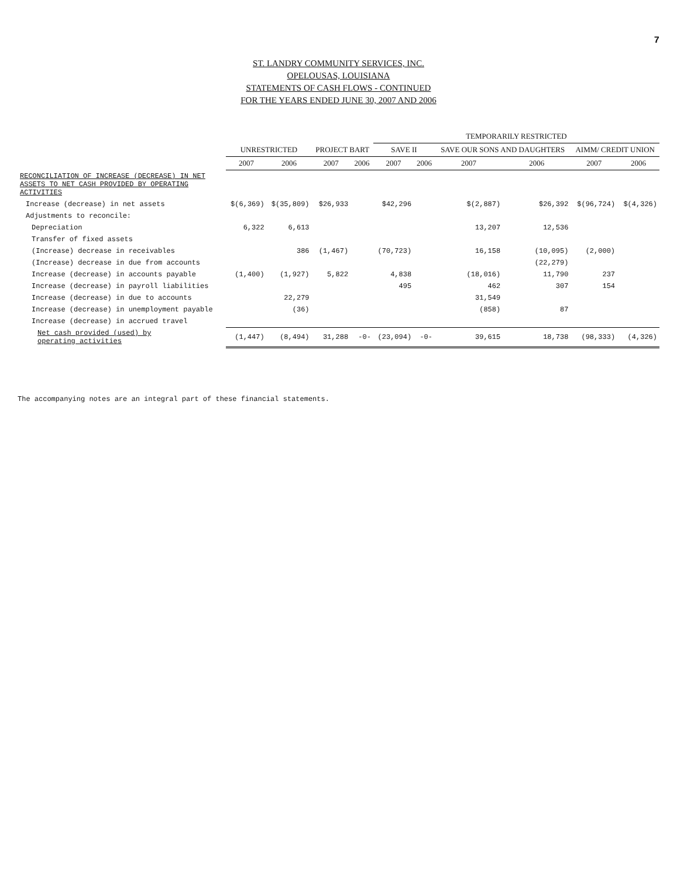7
ST. LANDRY COMMUNITY SERVICES, INC.
OPELOUSAS, LOUISIANA
STATEMENTS OF CASH FLOWS - CONTINUED
FOR THE YEARS ENDED JUNE 30, 2007 AND 2006
| | | | | | TEMPORARILY RESTRICTED | | | | | |
| --- | --- | --- | --- | --- | --- | --- | --- | --- | --- | --- |
| | UNRESTRICTED | | PROJECT BART | | SAVE II | | SAVE OUR SONS AND DAUGHTERS | | AIMM/ CREDIT UNION | |
| | 2007 | 2006 | 2007 | 2006 | 2007 | 2006 | 2007 | 2006 | 2007 | 2006 |
| RECONCILIATION OF INCREASE (DECREASE) IN NET ASSETS TO NET CASH PROVIDED BY OPERATING ACTIVITIES | | | | | | | | | | |
| Increase (decrease) in net assets | $(6,369) | $(35,809) | $26,933 | | $42,296 | | $(2,887) | $26,392 | $(96,724) | $(4,326) |
| Adjustments to reconcile: | | | | | | | | | | |
| Depreciation | 6,322 | 6,613 | | | | | 13,207 | 12,536 | | |
| Transfer of fixed assets | | | | | | | | | | |
| (Increase) decrease in receivables | | 386 | (1,467) | | (70,723) | | 16,158 | (10,095) | (2,000) | |
| (Increase) decrease in due from accounts | | | | | | | | (22,279) | | |
| Increase (decrease) in accounts payable | (1,400) | (1,927) | 5,822 | | 4,838 | | (18,016) | 11,790 | 237 | |
| Increase (decrease) in payroll liabilities | | | | | 495 | | 462 | 307 | 154 | |
| Increase (decrease) in due to accounts | | 22,279 | | | | | 31,549 | | | |
| Increase (decrease) in unemployment payable | | (36) | | | | | (858) | 87 | | |
| Increase (decrease) in accrued travel | | | | | | | | | | |
| Net cash provided (used) by operating activities | (1,447) | (8,494) | 31,288 | -0- | (23,094) | -0- | 39,615 | 18,738 | (98,333) | (4,326) |
The accompanying notes are an integral part of these financial statements.